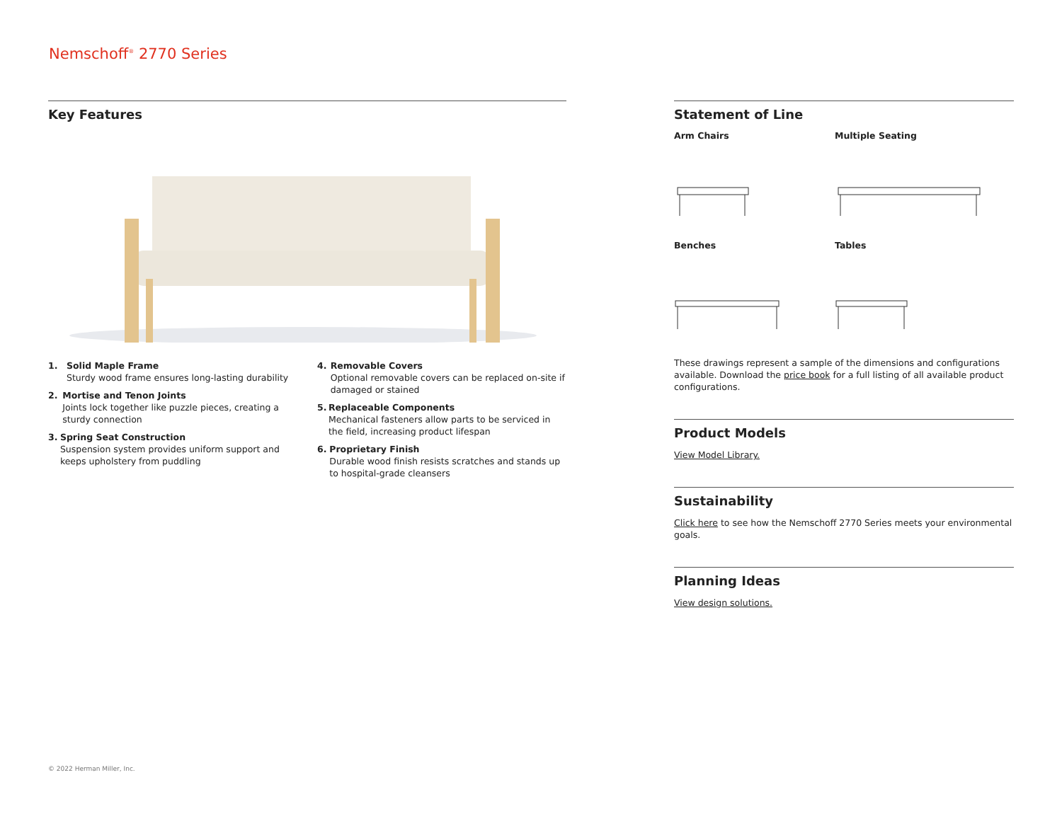Nemschoff<sup>®</sup> 2770 Series
Key Features
1. Solid Maple Frame
Sturdy wood frame ensures long-lasting durability
2. Mortise and Tenon Joints
Joints lock together like puzzle pieces, creating a sturdy connection
3. Spring Seat Construction
Suspension system provides uniform support and keeps upholstery from puddling
4. Removable Covers
Optional removable covers can be replaced on-site if damaged or stained
5. Replaceable Components
Mechanical fasteners allow parts to be serviced in the field, increasing product lifespan
6. Proprietary Finish
Durable wood finish resists scratches and stands up to hospital-grade cleansers
Statement of Line
Arm Chairs
Multiple Seating
Benches
Tables
These drawings represent a sample of the dimensions and configurations available. Download the price book for a full listing of all available product configurations.
Product Models
View Model Library.
Sustainability
Click here to see how the Nemschoff 2770 Series meets your environmental goals.
Planning Ideas
View design solutions.
© 2022 Herman Miller, Inc.